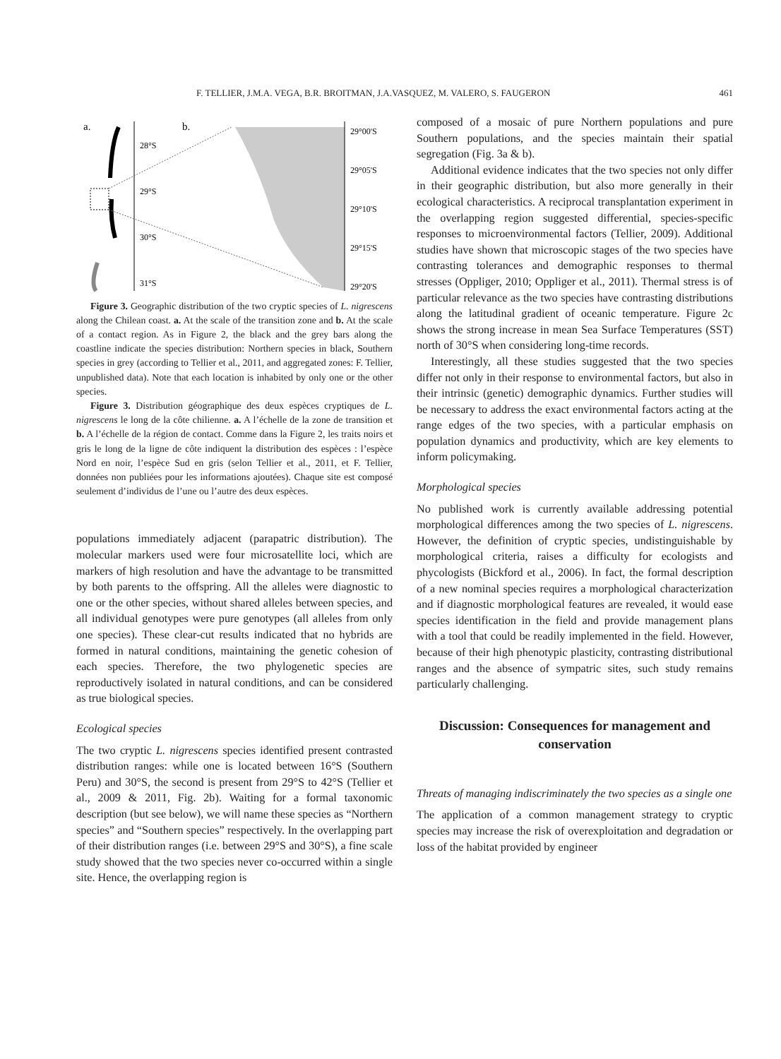F. TELLIER, J.M.A. VEGA, B.R. BROITMAN, J.A.VASQUEZ, M. VALERO, S. FAUGERON 461
a.
b.
28°S
29°S
30°S
31°S
29°00'S
29°05'S
29°10'S
29°15'S
29°20'S
Figure 3. Geographic distribution of the two cryptic species of L. nigrescens along the Chilean coast. a. At the scale of the transition zone and b. At the scale of a contact region. As in Figure 2, the black and the grey bars along the coastline indicate the species distribution: Northern species in black, Southern species in grey (according to Tellier et al., 2011, and aggregated zones: F. Tellier, unpublished data). Note that each location is inhabited by only one or the other species.
Figure 3. Distribution géographique des deux espèces cryptiques de L. nigrescens le long de la côte chilienne. a. A l’échelle de la zone de transition et b. A l’échelle de la région de contact. Comme dans la Figure 2, les traits noirs et gris le long de la ligne de côte indiquent la distribution des espèces : l’espèce Nord en noir, l’espèce Sud en gris (selon Tellier et al., 2011, et F. Tellier, données non publiées pour les informations ajoutées). Chaque site est composé seulement d’individus de l’une ou l’autre des deux espèces.
populations immediately adjacent (parapatric distribution). The molecular markers used were four microsatellite loci, which are markers of high resolution and have the advantage to be transmitted by both parents to the offspring. All the alleles were diagnostic to one or the other species, without shared alleles between species, and all individual genotypes were pure genotypes (all alleles from only one species). These clear-cut results indicated that no hybrids are formed in natural conditions, maintaining the genetic cohesion of each species. Therefore, the two phylogenetic species are reproductively isolated in natural conditions, and can be considered as true biological species.
Ecological species
The two cryptic L. nigrescens species identified present contrasted distribution ranges: while one is located between 16°S (Southern Peru) and 30°S, the second is present from 29°S to 42°S (Tellier et al., 2009 & 2011, Fig. 2b). Waiting for a formal taxonomic description (but see below), we will name these species as “Northern species” and “Southern species” respectively. In the overlapping part of their distribution ranges (i.e. between 29°S and 30°S), a fine scale study showed that the two species never co-occurred within a single site. Hence, the overlapping region is
composed of a mosaic of pure Northern populations and pure Southern populations, and the species maintain their spatial segregation (Fig. 3a & b).
Additional evidence indicates that the two species not only differ in their geographic distribution, but also more generally in their ecological characteristics. A reciprocal transplantation experiment in the overlapping region suggested differential, species-specific responses to microenvironmental factors (Tellier, 2009). Additional studies have shown that microscopic stages of the two species have contrasting tolerances and demographic responses to thermal stresses (Oppliger, 2010; Oppliger et al., 2011). Thermal stress is of particular relevance as the two species have contrasting distributions along the latitudinal gradient of oceanic temperature. Figure 2c shows the strong increase in mean Sea Surface Temperatures (SST) north of 30°S when considering long-time records.
Interestingly, all these studies suggested that the two species differ not only in their response to environmental factors, but also in their intrinsic (genetic) demographic dynamics. Further studies will be necessary to address the exact environmental factors acting at the range edges of the two species, with a particular emphasis on population dynamics and productivity, which are key elements to inform policymaking.
Morphological species
No published work is currently available addressing potential morphological differences among the two species of L. nigrescens. However, the definition of cryptic species, undistinguishable by morphological criteria, raises a difficulty for ecologists and phycologists (Bickford et al., 2006). In fact, the formal description of a new nominal species requires a morphological characterization and if diagnostic morphological features are revealed, it would ease species identification in the field and provide management plans with a tool that could be readily implemented in the field. However, because of their high phenotypic plasticity, contrasting distributional ranges and the absence of sympatric sites, such study remains particularly challenging.
Discussion: Consequences for management and conservation
Threats of managing indiscriminately the two species as a single one
The application of a common management strategy to cryptic species may increase the risk of overexploitation and degradation or loss of the habitat provided by engineer